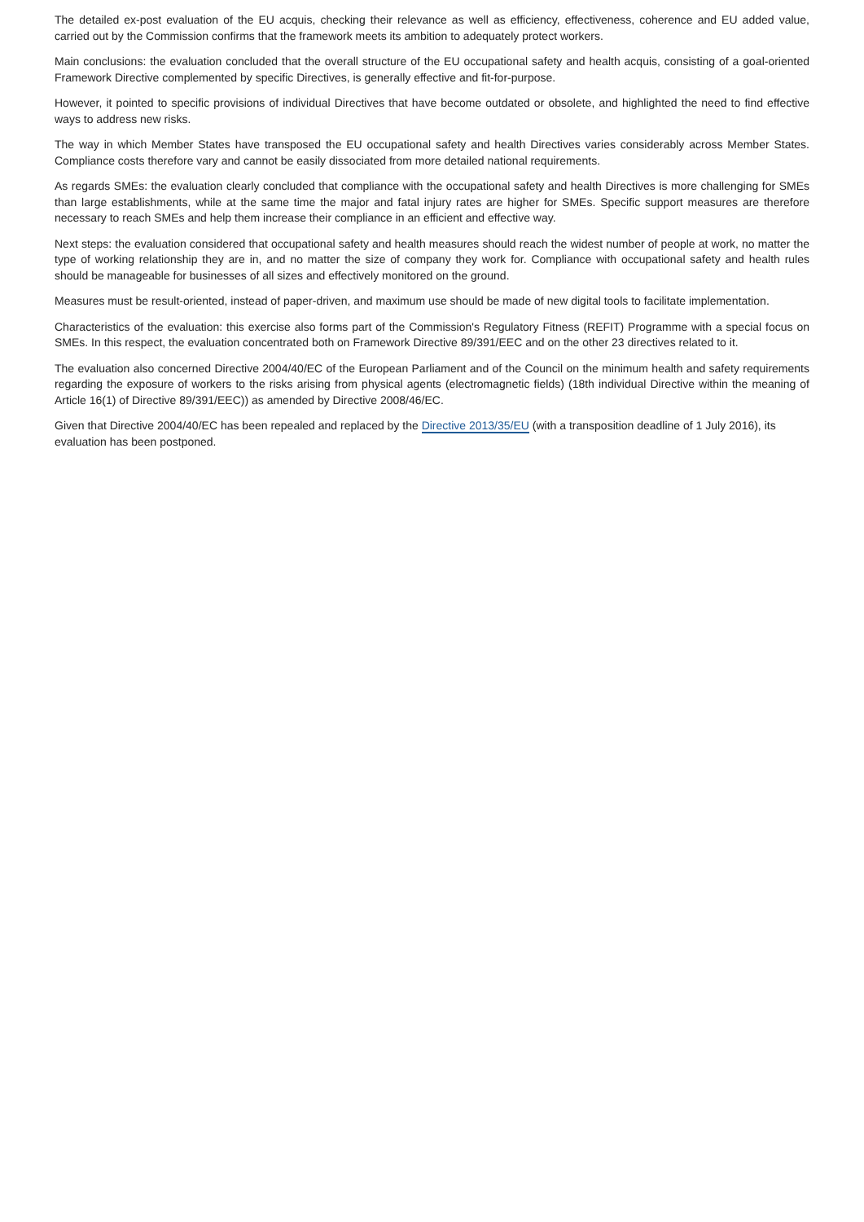The detailed ex-post evaluation of the EU acquis, checking their relevance as well as efficiency, effectiveness, coherence and EU added value, carried out by the Commission confirms that the framework meets its ambition to adequately protect workers.
Main conclusions: the evaluation concluded that the overall structure of the EU occupational safety and health acquis, consisting of a goal-oriented Framework Directive complemented by specific Directives, is generally effective and fit-for-purpose.
However, it pointed to specific provisions of individual Directives that have become outdated or obsolete, and highlighted the need to find effective ways to address new risks.
The way in which Member States have transposed the EU occupational safety and health Directives varies considerably across Member States. Compliance costs therefore vary and cannot be easily dissociated from more detailed national requirements.
As regards SMEs: the evaluation clearly concluded that compliance with the occupational safety and health Directives is more challenging for SMEs than large establishments, while at the same time the major and fatal injury rates are higher for SMEs. Specific support measures are therefore necessary to reach SMEs and help them increase their compliance in an efficient and effective way.
Next steps: the evaluation considered that occupational safety and health measures should reach the widest number of people at work, no matter the type of working relationship they are in, and no matter the size of company they work for. Compliance with occupational safety and health rules should be manageable for businesses of all sizes and effectively monitored on the ground.
Measures must be result-oriented, instead of paper-driven, and maximum use should be made of new digital tools to facilitate implementation.
Characteristics of the evaluation: this exercise also forms part of the Commission's Regulatory Fitness (REFIT) Programme with a special focus on SMEs. In this respect, the evaluation concentrated both on Framework Directive 89/391/EEC and on the other 23 directives related to it.
The evaluation also concerned Directive 2004/40/EC of the European Parliament and of the Council on the minimum health and safety requirements regarding the exposure of workers to the risks arising from physical agents (electromagnetic fields) (18th individual Directive within the meaning of Article 16(1) of Directive 89/391/EEC)) as amended by Directive 2008/46/EC.
Given that Directive 2004/40/EC has been repealed and replaced by the Directive 2013/35/EU (with a transposition deadline of 1 July 2016), its evaluation has been postponed.